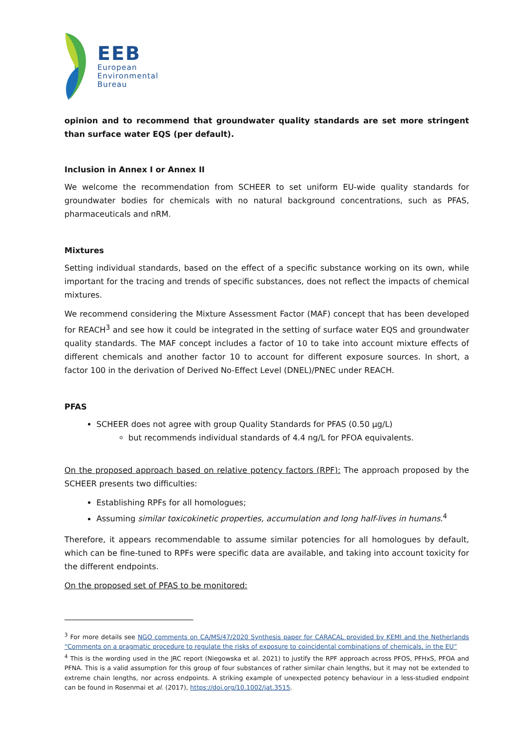EEB
European
Environmental
Bureau
opinion and to recommend that groundwater quality standards are set more stringent than surface water EQS (per default).
Inclusion in Annex I or Annex II
We welcome the recommendation from SCHEER to set uniform EU-wide quality standards for groundwater bodies for chemicals with no natural background concentrations, such as PFAS, pharmaceuticals and nRM.
Mixtures
Setting individual standards, based on the effect of a specific substance working on its own, while important for the tracing and trends of specific substances, does not reflect the impacts of chemical mixtures.
We recommend considering the Mixture Assessment Factor (MAF) concept that has been developed for REACH<sup>3</sup> and see how it could be integrated in the setting of surface water EQS and groundwater quality standards. The MAF concept includes a factor of 10 to take into account mixture effects of different chemicals and another factor 10 to account for different exposure sources. In short, a factor 100 in the derivation of Derived No-Effect Level (DNEL)/PNEC under REACH.
PFAS
SCHEER does not agree with group Quality Standards for PFAS (0.50 µg/L)
but recommends individual standards of 4.4 ng/L for PFOA equivalents.
On the proposed approach based on relative potency factors (RPF): The approach proposed by the SCHEER presents two difficulties:
Establishing RPFs for all homologues;
Assuming similar toxicokinetic properties, accumulation and long half-lives in humans.<sup>4</sup>
Therefore, it appears recommendable to assume similar potencies for all homologues by default, which can be fine-tuned to RPFs were specific data are available, and taking into account toxicity for the different endpoints.
On the proposed set of PFAS to be monitored:
<sup>3</sup> For more details see NGO comments on CA/MS/47/2020 Synthesis paper for CARACAL provided by KEMI and the Netherlands “Comments on a pragmatic procedure to regulate the risks of exposure to coincidental combinations of chemicals, in the EU”
<sup>4</sup> This is the wording used in the JRC report (Niegowska et al. 2021) to justify the RPF approach across PFOS, PFHxS, PFOA and PFNA. This is a valid assumption for this group of four substances of rather similar chain lengths, but it may not be extended to extreme chain lengths, nor across endpoints. A striking example of unexpected potency behaviour in a less-studied endpoint can be found in Rosenmai et al. (2017), https://doi.org/10.1002/jat.3515.